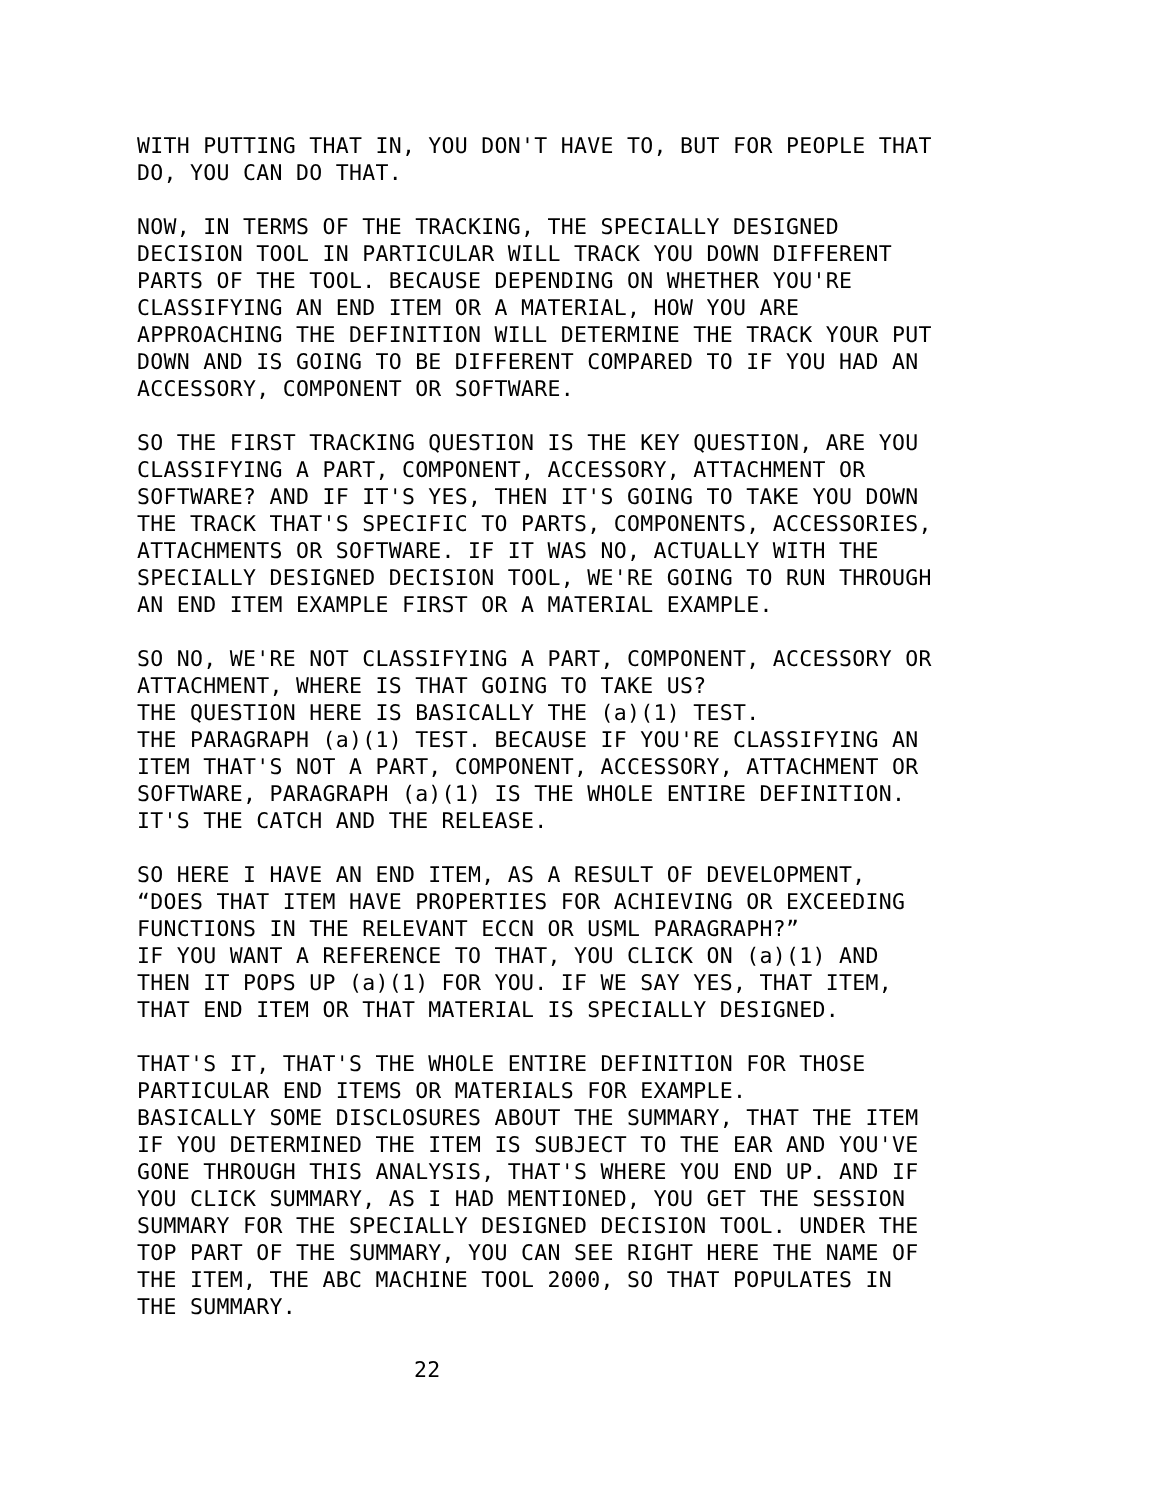WITH PUTTING THAT IN, YOU DON'T HAVE TO, BUT FOR PEOPLE THAT
DO, YOU CAN DO THAT.
NOW, IN TERMS OF THE TRACKING, THE SPECIALLY DESIGNED
DECISION TOOL IN PARTICULAR WILL TRACK YOU DOWN DIFFERENT
PARTS OF THE TOOL. BECAUSE DEPENDING ON WHETHER YOU'RE
CLASSIFYING AN END ITEM OR A MATERIAL, HOW YOU ARE
APPROACHING THE DEFINITION WILL DETERMINE THE TRACK YOUR PUT
DOWN AND IS GOING TO BE DIFFERENT COMPARED TO IF YOU HAD AN
ACCESSORY, COMPONENT OR SOFTWARE.
SO THE FIRST TRACKING QUESTION IS THE KEY QUESTION, ARE YOU
CLASSIFYING A PART, COMPONENT, ACCESSORY, ATTACHMENT OR
SOFTWARE? AND IF IT'S YES, THEN IT'S GOING TO TAKE YOU DOWN
THE TRACK THAT'S SPECIFIC TO PARTS, COMPONENTS, ACCESSORIES,
ATTACHMENTS OR SOFTWARE. IF IT WAS NO, ACTUALLY WITH THE
SPECIALLY DESIGNED DECISION TOOL, WE'RE GOING TO RUN THROUGH
AN END ITEM EXAMPLE FIRST OR A MATERIAL EXAMPLE.
SO NO, WE'RE NOT CLASSIFYING A PART, COMPONENT, ACCESSORY OR
ATTACHMENT, WHERE IS THAT GOING TO TAKE US?
THE QUESTION HERE IS BASICALLY THE (a)(1) TEST.
THE PARAGRAPH (a)(1) TEST. BECAUSE IF YOU'RE CLASSIFYING AN
ITEM THAT'S NOT A PART, COMPONENT, ACCESSORY, ATTACHMENT OR
SOFTWARE, PARAGRAPH (a)(1) IS THE WHOLE ENTIRE DEFINITION.
IT'S THE CATCH AND THE RELEASE.
SO HERE I HAVE AN END ITEM, AS A RESULT OF DEVELOPMENT,
“DOES THAT ITEM HAVE PROPERTIES FOR ACHIEVING OR EXCEEDING
FUNCTIONS IN THE RELEVANT ECCN OR USML PARAGRAPH?”
IF YOU WANT A REFERENCE TO THAT, YOU CLICK ON (a)(1) AND
THEN IT POPS UP (a)(1) FOR YOU. IF WE SAY YES, THAT ITEM,
THAT END ITEM OR THAT MATERIAL IS SPECIALLY DESIGNED.
THAT'S IT, THAT'S THE WHOLE ENTIRE DEFINITION FOR THOSE
PARTICULAR END ITEMS OR MATERIALS FOR EXAMPLE.
BASICALLY SOME DISCLOSURES ABOUT THE SUMMARY, THAT THE ITEM
IF YOU DETERMINED THE ITEM IS SUBJECT TO THE EAR AND YOU'VE
GONE THROUGH THIS ANALYSIS, THAT'S WHERE YOU END UP. AND IF
YOU CLICK SUMMARY, AS I HAD MENTIONED, YOU GET THE SESSION
SUMMARY FOR THE SPECIALLY DESIGNED DECISION TOOL. UNDER THE
TOP PART OF THE SUMMARY, YOU CAN SEE RIGHT HERE THE NAME OF
THE ITEM, THE ABC MACHINE TOOL 2000, SO THAT POPULATES IN
THE SUMMARY.
22